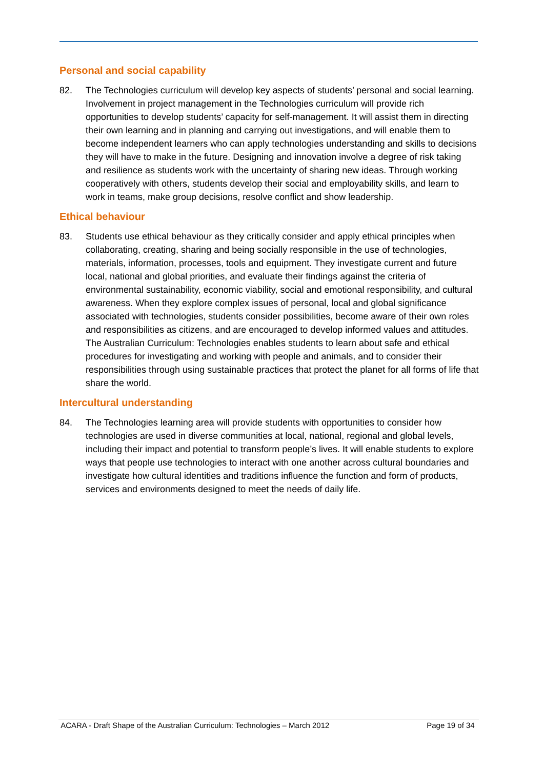Personal and social capability
82. The Technologies curriculum will develop key aspects of students’ personal and social learning. Involvement in project management in the Technologies curriculum will provide rich opportunities to develop students’ capacity for self-management. It will assist them in directing their own learning and in planning and carrying out investigations, and will enable them to become independent learners who can apply technologies understanding and skills to decisions they will have to make in the future. Designing and innovation involve a degree of risk taking and resilience as students work with the uncertainty of sharing new ideas. Through working cooperatively with others, students develop their social and employability skills, and learn to work in teams, make group decisions, resolve conflict and show leadership.
Ethical behaviour
83. Students use ethical behaviour as they critically consider and apply ethical principles when collaborating, creating, sharing and being socially responsible in the use of technologies, materials, information, processes, tools and equipment. They investigate current and future local, national and global priorities, and evaluate their findings against the criteria of environmental sustainability, economic viability, social and emotional responsibility, and cultural awareness. When they explore complex issues of personal, local and global significance associated with technologies, students consider possibilities, become aware of their own roles and responsibilities as citizens, and are encouraged to develop informed values and attitudes. The Australian Curriculum: Technologies enables students to learn about safe and ethical procedures for investigating and working with people and animals, and to consider their responsibilities through using sustainable practices that protect the planet for all forms of life that share the world.
Intercultural understanding
84. The Technologies learning area will provide students with opportunities to consider how technologies are used in diverse communities at local, national, regional and global levels, including their impact and potential to transform people’s lives. It will enable students to explore ways that people use technologies to interact with one another across cultural boundaries and investigate how cultural identities and traditions influence the function and form of products, services and environments designed to meet the needs of daily life.
ACARA - Draft Shape of the Australian Curriculum: Technologies – March 2012 Page 19 of 34